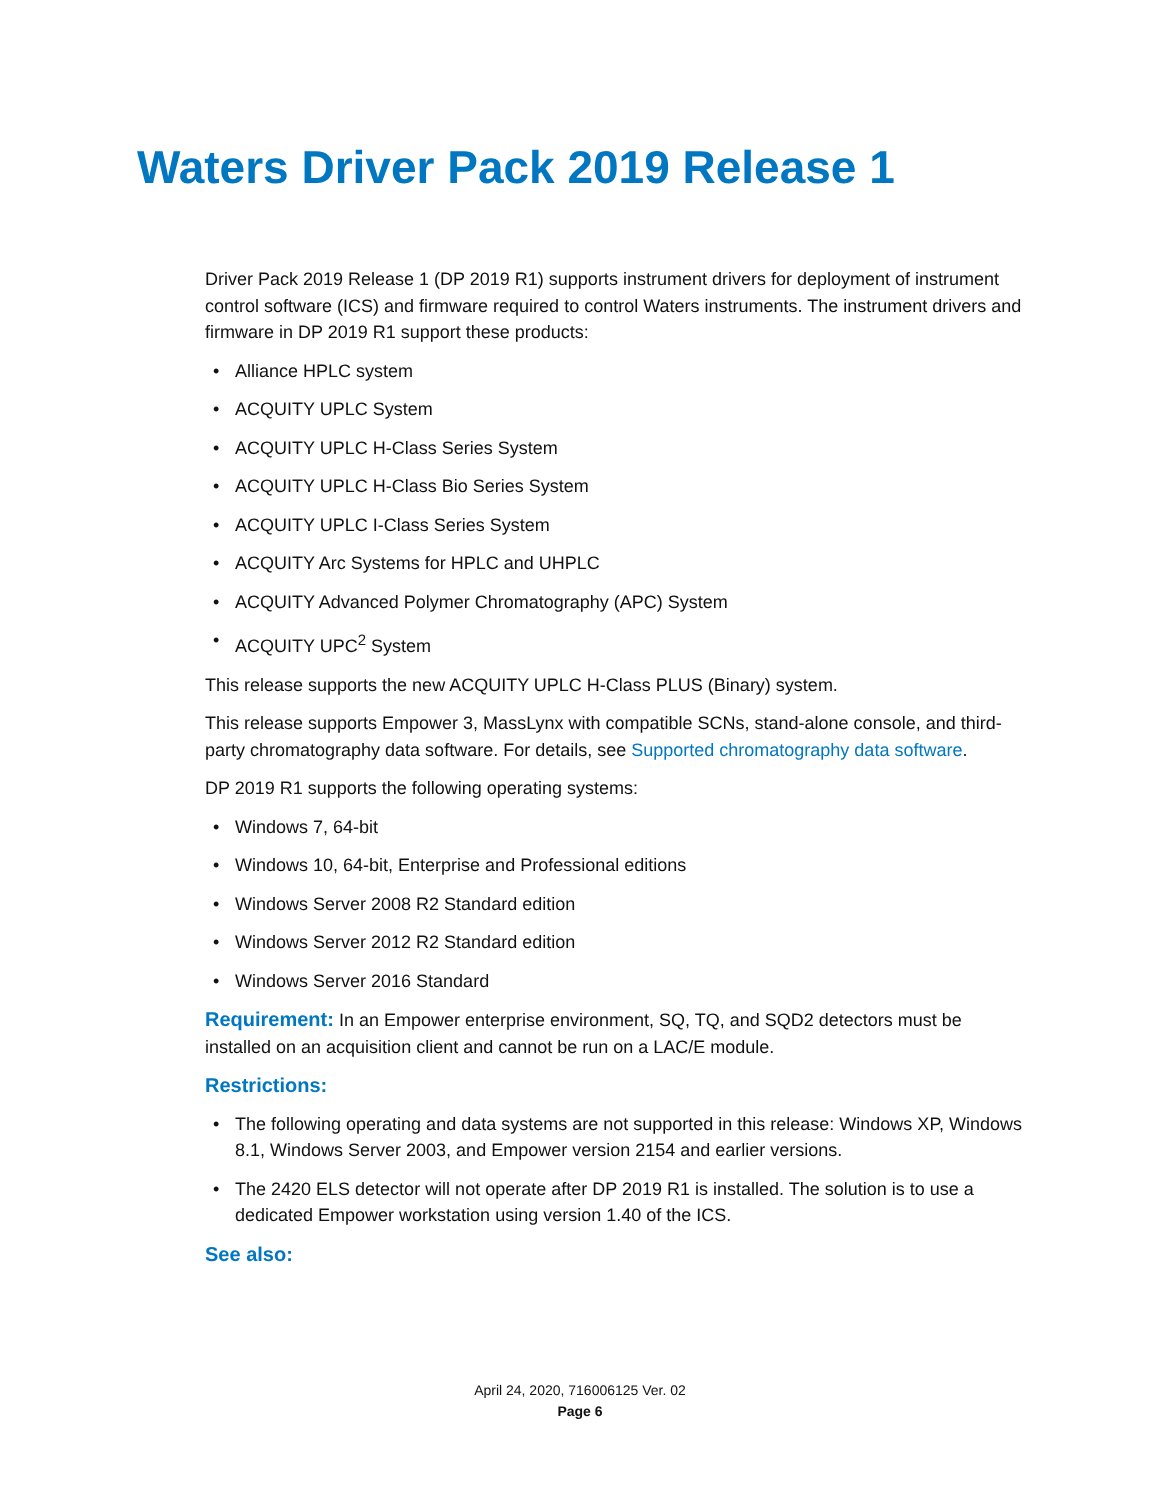Waters Driver Pack 2019 Release 1
Driver Pack 2019 Release 1 (DP 2019 R1) supports instrument drivers for deployment of instrument control software (ICS) and firmware required to control Waters instruments. The instrument drivers and firmware in DP 2019 R1 support these products:
• Alliance HPLC system
• ACQUITY UPLC System
• ACQUITY UPLC H-Class Series System
• ACQUITY UPLC H-Class Bio Series System
• ACQUITY UPLC I-Class Series System
• ACQUITY Arc Systems for HPLC and UHPLC
• ACQUITY Advanced Polymer Chromatography (APC) System
• ACQUITY UPC<sup>2</sup> System
This release supports the new ACQUITY UPLC H-Class PLUS (Binary) system.
This release supports Empower 3, MassLynx with compatible SCNs, stand-alone console, and third-party chromatography data software. For details, see Supported chromatography data software.
DP 2019 R1 supports the following operating systems:
• Windows 7, 64-bit
• Windows 10, 64-bit, Enterprise and Professional editions
• Windows Server 2008 R2 Standard edition
• Windows Server 2012 R2 Standard edition
• Windows Server 2016 Standard
Requirement: In an Empower enterprise environment, SQ, TQ, and SQD2 detectors must be installed on an acquisition client and cannot be run on a LAC/E module.
Restrictions:
• The following operating and data systems are not supported in this release: Windows XP, Windows 8.1, Windows Server 2003, and Empower version 2154 and earlier versions.
• The 2420 ELS detector will not operate after DP 2019 R1 is installed. The solution is to use a dedicated Empower workstation using version 1.40 of the ICS.
See also:
April 24, 2020, 716006125 Ver. 02
Page 6